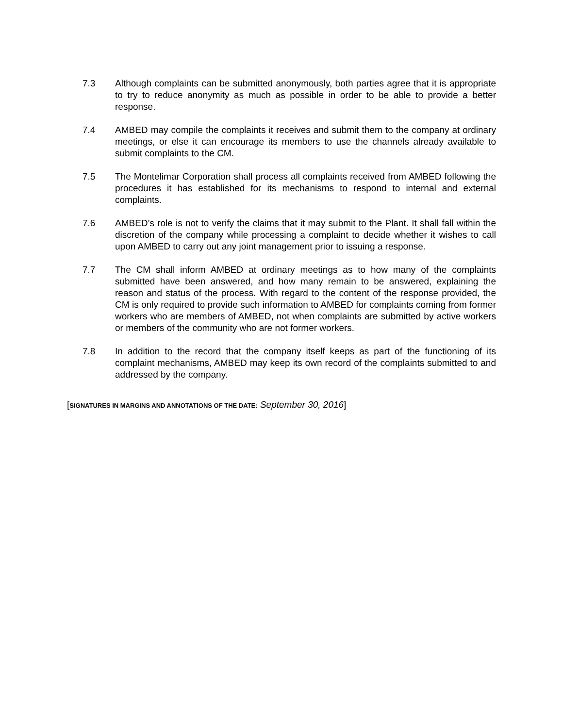7.3 Although complaints can be submitted anonymously, both parties agree that it is appropriate to try to reduce anonymity as much as possible in order to be able to provide a better response.
7.4 AMBED may compile the complaints it receives and submit them to the company at ordinary meetings, or else it can encourage its members to use the channels already available to submit complaints to the CM.
7.5 The Montelimar Corporation shall process all complaints received from AMBED following the procedures it has established for its mechanisms to respond to internal and external complaints.
7.6 AMBED’s role is not to verify the claims that it may submit to the Plant. It shall fall within the discretion of the company while processing a complaint to decide whether it wishes to call upon AMBED to carry out any joint management prior to issuing a response.
7.7 The CM shall inform AMBED at ordinary meetings as to how many of the complaints submitted have been answered, and how many remain to be answered, explaining the reason and status of the process. With regard to the content of the response provided, the CM is only required to provide such information to AMBED for complaints coming from former workers who are members of AMBED, not when complaints are submitted by active workers or members of the community who are not former workers.
7.8 In addition to the record that the company itself keeps as part of the functioning of its complaint mechanisms, AMBED may keep its own record of the complaints submitted to and addressed by the company.
[SIGNATURES IN MARGINS AND ANNOTATIONS OF THE DATE: September 30, 2016]